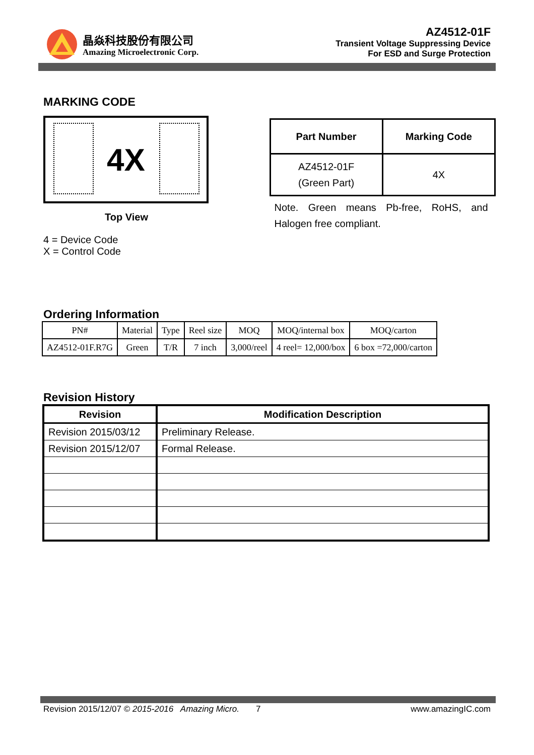晶焱科技股份有限公司
Amazing Microelectronic Corp.
AZ4512-01F
Transient Voltage Suppressing Device
For ESD and Surge Protection
MARKING CODE
4X
Top View
4 = Device Code
X = Control Code
| Part Number | Marking Code |
| --- | --- |
| AZ4512-01F (Green Part) | 4X |
Note. Green means Pb-free, RoHS, and Halogen free compliant.
Ordering Information
| PN# | Material | Type | Reel size | MOQ | MOQ/internal box | MOQ/carton |
| AZ4512-01F.R7G | Green | T/R | 7 inch | 3,000/reel | 4 reel= 12,000/box | 6 box =72,000/carton |
Revision History
| Revision | Modification Description |
| --- | --- |
| Revision 2015/03/12 | Preliminary Release. |
| Revision 2015/12/07 | Formal Release. |
Revision 2015/12/07 © 2015-2016 Amazing Micro. 7 www.amazingIC.com